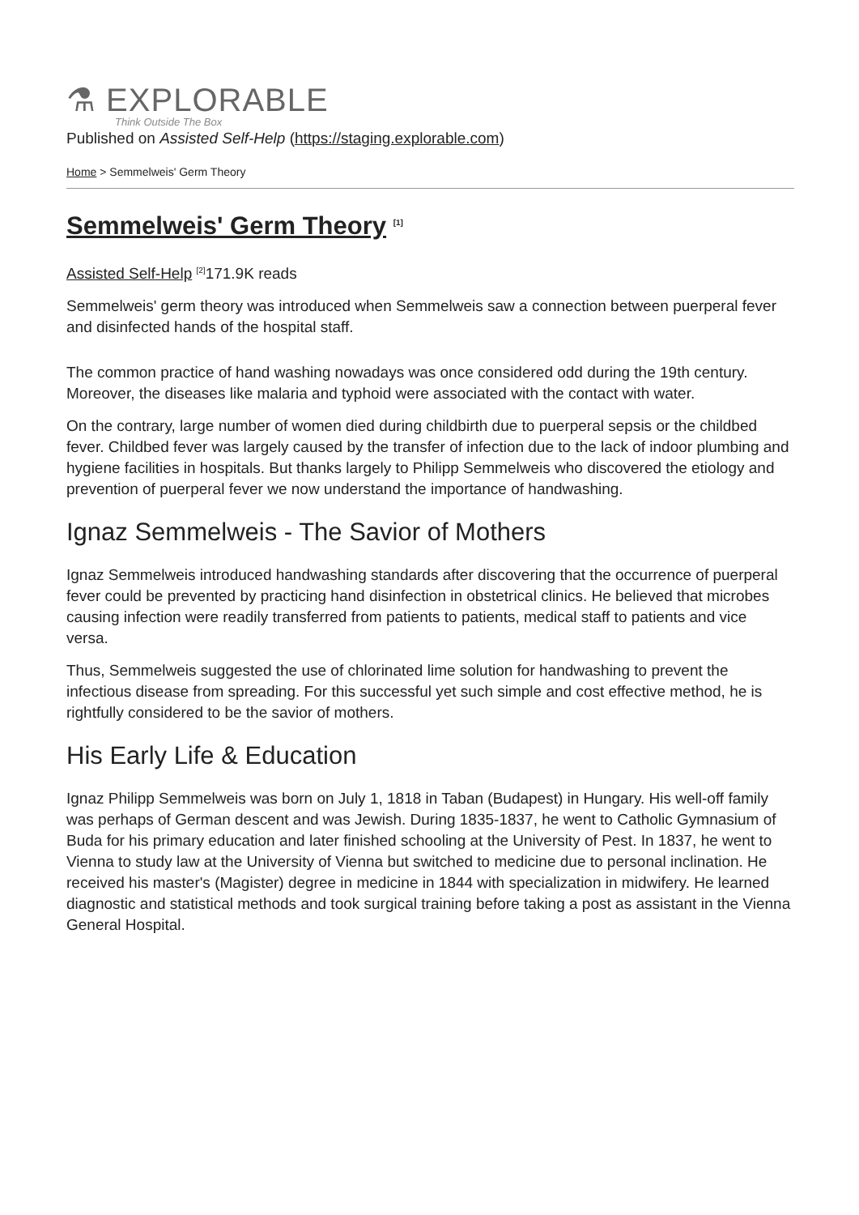⚗ EXPLORABLE
Think Outside The Box
Published on Assisted Self-Help (https://staging.explorable.com)
Home > Semmelweis' Germ Theory
Semmelweis' Germ Theory <sup>[1]</sup>
Assisted Self-Help <sup>[2]</sup>171.9K reads
Semmelweis' germ theory was introduced when Semmelweis saw a connection between puerperal fever and disinfected hands of the hospital staff.
The common practice of hand washing nowadays was once considered odd during the 19th century. Moreover, the diseases like malaria and typhoid were associated with the contact with water.
On the contrary, large number of women died during childbirth due to puerperal sepsis or the childbed fever. Childbed fever was largely caused by the transfer of infection due to the lack of indoor plumbing and hygiene facilities in hospitals. But thanks largely to Philipp Semmelweis who discovered the etiology and prevention of puerperal fever we now understand the importance of handwashing.
Ignaz Semmelweis - The Savior of Mothers
Ignaz Semmelweis introduced handwashing standards after discovering that the occurrence of puerperal fever could be prevented by practicing hand disinfection in obstetrical clinics. He believed that microbes causing infection were readily transferred from patients to patients, medical staff to patients and vice versa.
Thus, Semmelweis suggested the use of chlorinated lime solution for handwashing to prevent the infectious disease from spreading. For this successful yet such simple and cost effective method, he is rightfully considered to be the savior of mothers.
His Early Life & Education
Ignaz Philipp Semmelweis was born on July 1, 1818 in Taban (Budapest) in Hungary. His well-off family was perhaps of German descent and was Jewish. During 1835-1837, he went to Catholic Gymnasium of Buda for his primary education and later finished schooling at the University of Pest. In 1837, he went to Vienna to study law at the University of Vienna but switched to medicine due to personal inclination. He received his master's (Magister) degree in medicine in 1844 with specialization in midwifery. He learned diagnostic and statistical methods and took surgical training before taking a post as assistant in the Vienna General Hospital.